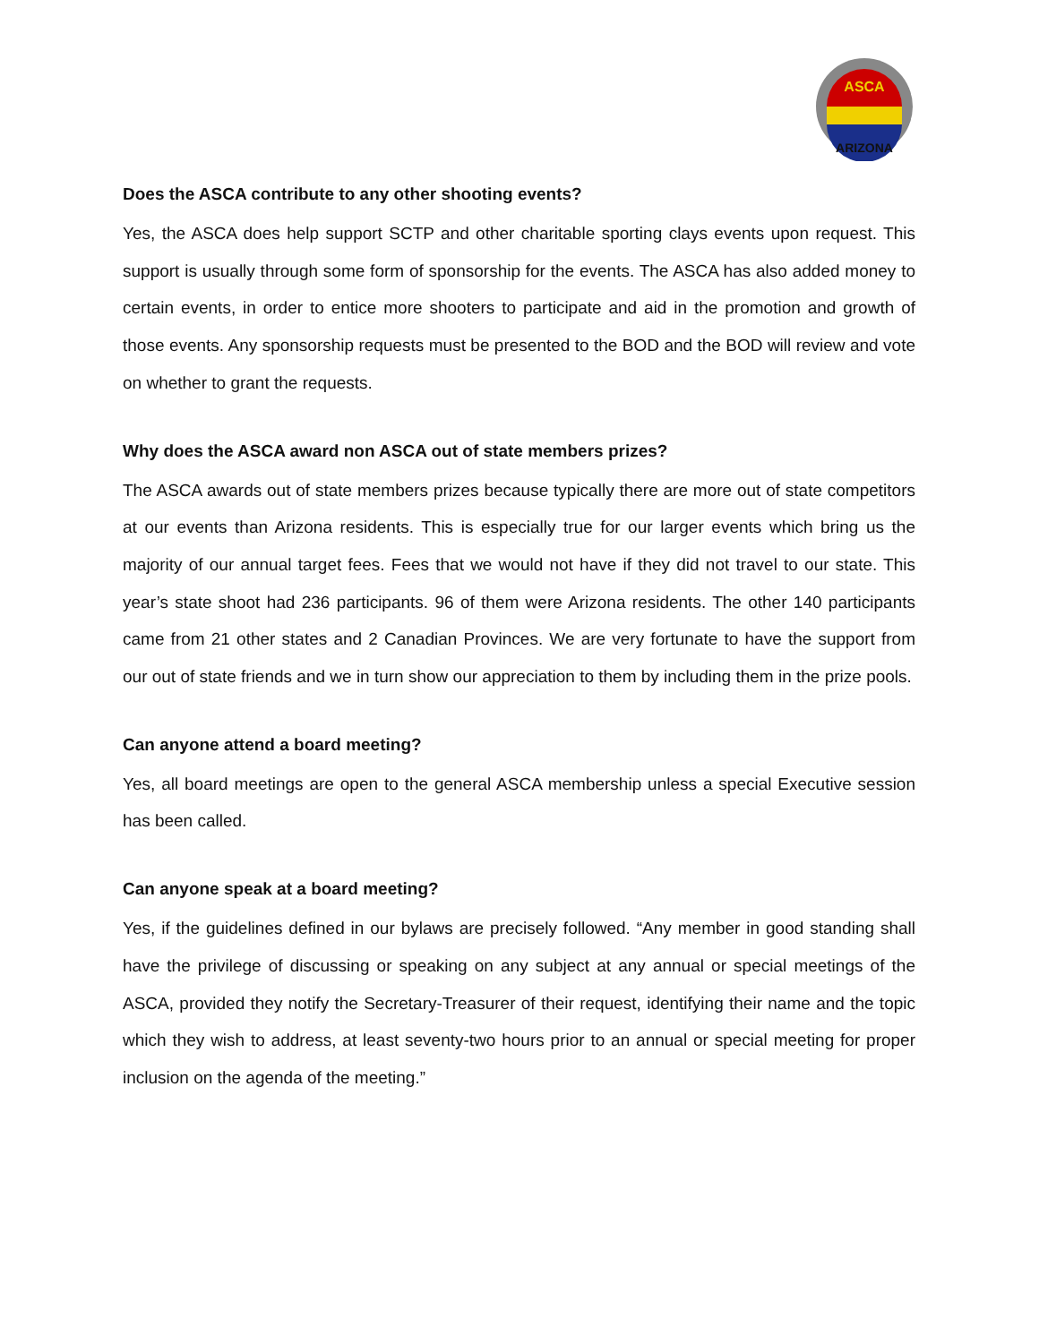ASCA
ARIZONA
Does the ASCA contribute to any other shooting events?
Yes, the ASCA does help support SCTP and other charitable sporting clays events upon request. This support is usually through some form of sponsorship for the events. The ASCA has also added money to certain events, in order to entice more shooters to participate and aid in the promotion and growth of those events. Any sponsorship requests must be presented to the BOD and the BOD will review and vote on whether to grant the requests.
Why does the ASCA award non ASCA out of state members prizes?
The ASCA awards out of state members prizes because typically there are more out of state competitors at our events than Arizona residents. This is especially true for our larger events which bring us the majority of our annual target fees. Fees that we would not have if they did not travel to our state. This year’s state shoot had 236 participants. 96 of them were Arizona residents. The other 140 participants came from 21 other states and 2 Canadian Provinces. We are very fortunate to have the support from our out of state friends and we in turn show our appreciation to them by including them in the prize pools.
Can anyone attend a board meeting?
Yes, all board meetings are open to the general ASCA membership unless a special Executive session has been called.
Can anyone speak at a board meeting?
Yes, if the guidelines defined in our bylaws are precisely followed. “Any member in good standing shall have the privilege of discussing or speaking on any subject at any annual or special meetings of the ASCA, provided they notify the Secretary-Treasurer of their request, identifying their name and the topic which they wish to address, at least seventy-two hours prior to an annual or special meeting for proper inclusion on the agenda of the meeting.”